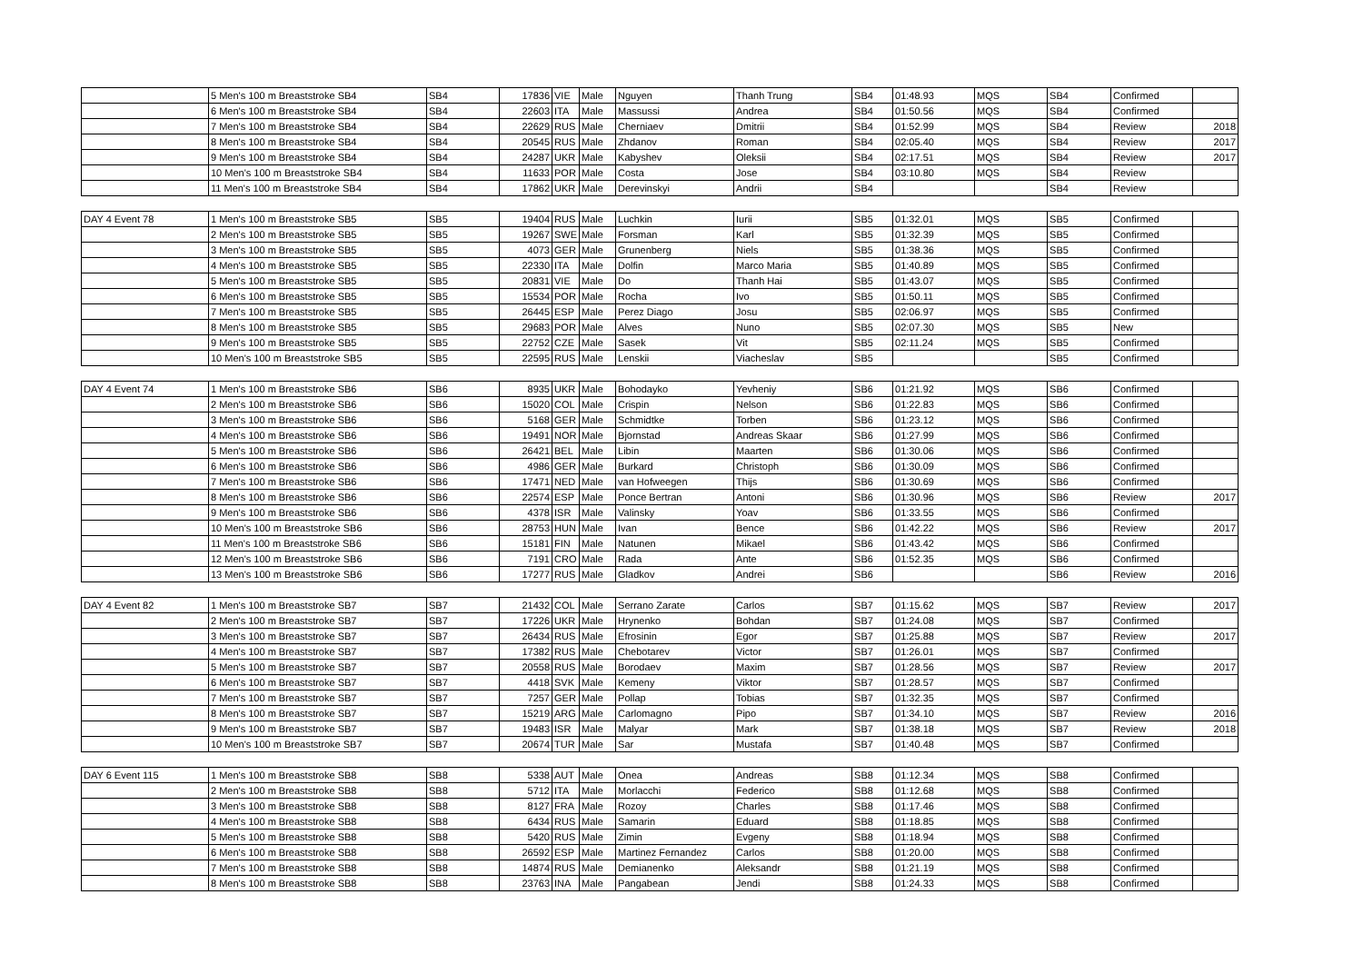| | 5 Men's 100 m Breaststroke SB4 | SB4 | 17836 | VIE | Male | Nguyen | Thanh Trung | SB4 | 01:48.93 | MQS | SB4 | Confirmed | |
| | 6 Men's 100 m Breaststroke SB4 | SB4 | 22603 | ITA | Male | Massussi | Andrea | SB4 | 01:50.56 | MQS | SB4 | Confirmed | |
| | 7 Men's 100 m Breaststroke SB4 | SB4 | 22629 | RUS | Male | Cherniaev | Dmitrii | SB4 | 01:52.99 | MQS | SB4 | Review | 2018 |
| | 8 Men's 100 m Breaststroke SB4 | SB4 | 20545 | RUS | Male | Zhdanov | Roman | SB4 | 02:05.40 | MQS | SB4 | Review | 2017 |
| | 9 Men's 100 m Breaststroke SB4 | SB4 | 24287 | UKR | Male | Kabyshev | Oleksii | SB4 | 02:17.51 | MQS | SB4 | Review | 2017 |
| | 10 Men's 100 m Breaststroke SB4 | SB4 | 11633 | POR | Male | Costa | Jose | SB4 | 03:10.80 | MQS | SB4 | Review | |
| | 11 Men's 100 m Breaststroke SB4 | SB4 | 17862 | UKR | Male | Derevinskyi | Andrii | SB4 | | | SB4 | Review | |
| DAY 4 Event 78 | 1 Men's 100 m Breaststroke SB5 | SB5 | 19404 | RUS | Male | Luchkin | Iurii | SB5 | 01:32.01 | MQS | SB5 | Confirmed | |
| | 2 Men's 100 m Breaststroke SB5 | SB5 | 19267 | SWE | Male | Forsman | Karl | SB5 | 01:32.39 | MQS | SB5 | Confirmed | |
| | 3 Men's 100 m Breaststroke SB5 | SB5 | 4073 | GER | Male | Grunenberg | Niels | SB5 | 01:38.36 | MQS | SB5 | Confirmed | |
| | 4 Men's 100 m Breaststroke SB5 | SB5 | 22330 | ITA | Male | Dolfin | Marco Maria | SB5 | 01:40.89 | MQS | SB5 | Confirmed | |
| | 5 Men's 100 m Breaststroke SB5 | SB5 | 20831 | VIE | Male | Do | Thanh Hai | SB5 | 01:43.07 | MQS | SB5 | Confirmed | |
| | 6 Men's 100 m Breaststroke SB5 | SB5 | 15534 | POR | Male | Rocha | Ivo | SB5 | 01:50.11 | MQS | SB5 | Confirmed | |
| | 7 Men's 100 m Breaststroke SB5 | SB5 | 26445 | ESP | Male | Perez Diago | Josu | SB5 | 02:06.97 | MQS | SB5 | Confirmed | |
| | 8 Men's 100 m Breaststroke SB5 | SB5 | 29683 | POR | Male | Alves | Nuno | SB5 | 02:07.30 | MQS | SB5 | New | |
| | 9 Men's 100 m Breaststroke SB5 | SB5 | 22752 | CZE | Male | Sasek | Vit | SB5 | 02:11.24 | MQS | SB5 | Confirmed | |
| | 10 Men's 100 m Breaststroke SB5 | SB5 | 22595 | RUS | Male | Lenskii | Viacheslav | SB5 | | | SB5 | Confirmed | |
| DAY 4 Event 74 | 1 Men's 100 m Breaststroke SB6 | SB6 | 8935 | UKR | Male | Bohodayko | Yevheniy | SB6 | 01:21.92 | MQS | SB6 | Confirmed | |
| | 2 Men's 100 m Breaststroke SB6 | SB6 | 15020 | COL | Male | Crispin | Nelson | SB6 | 01:22.83 | MQS | SB6 | Confirmed | |
| | 3 Men's 100 m Breaststroke SB6 | SB6 | 5168 | GER | Male | Schmidtke | Torben | SB6 | 01:23.12 | MQS | SB6 | Confirmed | |
| | 4 Men's 100 m Breaststroke SB6 | SB6 | 19491 | NOR | Male | Bjornstad | Andreas Skaar | SB6 | 01:27.99 | MQS | SB6 | Confirmed | |
| | 5 Men's 100 m Breaststroke SB6 | SB6 | 26421 | BEL | Male | Libin | Maarten | SB6 | 01:30.06 | MQS | SB6 | Confirmed | |
| | 6 Men's 100 m Breaststroke SB6 | SB6 | 4986 | GER | Male | Burkard | Christoph | SB6 | 01:30.09 | MQS | SB6 | Confirmed | |
| | 7 Men's 100 m Breaststroke SB6 | SB6 | 17471 | NED | Male | van Hofweegen | Thijs | SB6 | 01:30.69 | MQS | SB6 | Confirmed | |
| | 8 Men's 100 m Breaststroke SB6 | SB6 | 22574 | ESP | Male | Ponce Bertran | Antoni | SB6 | 01:30.96 | MQS | SB6 | Review | 2017 |
| | 9 Men's 100 m Breaststroke SB6 | SB6 | 4378 | ISR | Male | Valinsky | Yoav | SB6 | 01:33.55 | MQS | SB6 | Confirmed | |
| | 10 Men's 100 m Breaststroke SB6 | SB6 | 28753 | HUN | Male | Ivan | Bence | SB6 | 01:42.22 | MQS | SB6 | Review | 2017 |
| | 11 Men's 100 m Breaststroke SB6 | SB6 | 15181 | FIN | Male | Natunen | Mikael | SB6 | 01:43.42 | MQS | SB6 | Confirmed | |
| | 12 Men's 100 m Breaststroke SB6 | SB6 | 7191 | CRO | Male | Rada | Ante | SB6 | 01:52.35 | MQS | SB6 | Confirmed | |
| | 13 Men's 100 m Breaststroke SB6 | SB6 | 17277 | RUS | Male | Gladkov | Andrei | SB6 | | | SB6 | Review | 2016 |
| DAY 4 Event 82 | 1 Men's 100 m Breaststroke SB7 | SB7 | 21432 | COL | Male | Serrano Zarate | Carlos | SB7 | 01:15.62 | MQS | SB7 | Review | 2017 |
| | 2 Men's 100 m Breaststroke SB7 | SB7 | 17226 | UKR | Male | Hrynenko | Bohdan | SB7 | 01:24.08 | MQS | SB7 | Confirmed | |
| | 3 Men's 100 m Breaststroke SB7 | SB7 | 26434 | RUS | Male | Efrosinin | Egor | SB7 | 01:25.88 | MQS | SB7 | Review | 2017 |
| | 4 Men's 100 m Breaststroke SB7 | SB7 | 17382 | RUS | Male | Chebotarev | Victor | SB7 | 01:26.01 | MQS | SB7 | Confirmed | |
| | 5 Men's 100 m Breaststroke SB7 | SB7 | 20558 | RUS | Male | Borodaev | Maxim | SB7 | 01:28.56 | MQS | SB7 | Review | 2017 |
| | 6 Men's 100 m Breaststroke SB7 | SB7 | 4418 | SVK | Male | Kemeny | Viktor | SB7 | 01:28.57 | MQS | SB7 | Confirmed | |
| | 7 Men's 100 m Breaststroke SB7 | SB7 | 7257 | GER | Male | Pollap | Tobias | SB7 | 01:32.35 | MQS | SB7 | Confirmed | |
| | 8 Men's 100 m Breaststroke SB7 | SB7 | 15219 | ARG | Male | Carlomagno | Pipo | SB7 | 01:34.10 | MQS | SB7 | Review | 2016 |
| | 9 Men's 100 m Breaststroke SB7 | SB7 | 19483 | ISR | Male | Malyar | Mark | SB7 | 01:38.18 | MQS | SB7 | Review | 2018 |
| | 10 Men's 100 m Breaststroke SB7 | SB7 | 20674 | TUR | Male | Sar | Mustafa | SB7 | 01:40.48 | MQS | SB7 | Confirmed | |
| DAY 6 Event 115 | 1 Men's 100 m Breaststroke SB8 | SB8 | 5338 | AUT | Male | Onea | Andreas | SB8 | 01:12.34 | MQS | SB8 | Confirmed | |
| | 2 Men's 100 m Breaststroke SB8 | SB8 | 5712 | ITA | Male | Morlacchi | Federico | SB8 | 01:12.68 | MQS | SB8 | Confirmed | |
| | 3 Men's 100 m Breaststroke SB8 | SB8 | 8127 | FRA | Male | Rozoy | Charles | SB8 | 01:17.46 | MQS | SB8 | Confirmed | |
| | 4 Men's 100 m Breaststroke SB8 | SB8 | 6434 | RUS | Male | Samarin | Eduard | SB8 | 01:18.85 | MQS | SB8 | Confirmed | |
| | 5 Men's 100 m Breaststroke SB8 | SB8 | 5420 | RUS | Male | Zimin | Evgeny | SB8 | 01:18.94 | MQS | SB8 | Confirmed | |
| | 6 Men's 100 m Breaststroke SB8 | SB8 | 26592 | ESP | Male | Martinez Fernandez | Carlos | SB8 | 01:20.00 | MQS | SB8 | Confirmed | |
| | 7 Men's 100 m Breaststroke SB8 | SB8 | 14874 | RUS | Male | Demianenko | Aleksandr | SB8 | 01:21.19 | MQS | SB8 | Confirmed | |
| | 8 Men's 100 m Breaststroke SB8 | SB8 | 23763 | INA | Male | Pangabean | Jendi | SB8 | 01:24.33 | MQS | SB8 | Confirmed | |